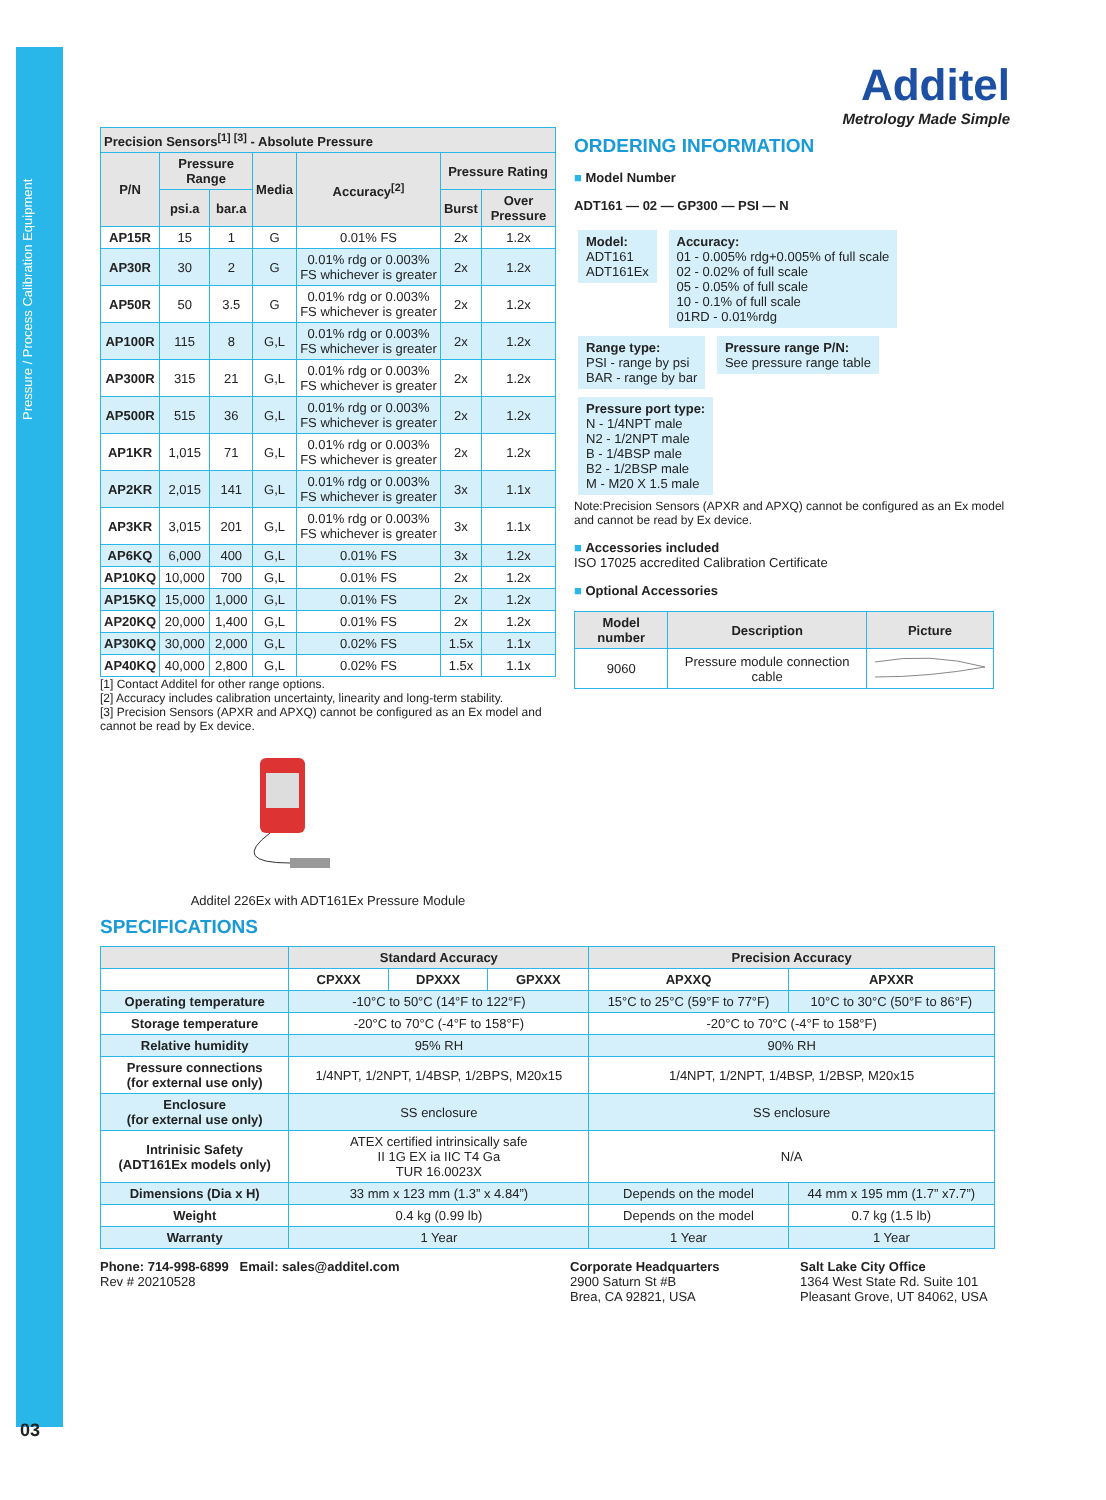Pressure / Process Calibration Equipment
03
Additel
Metrology Made Simple
| Precision Sensors<sup>[1] [3]</sup> - Absolute Pressure | | | | | | |
| --- | --- | --- | --- | --- | --- | --- |
| P/N | Pressure Range | | Media | Accuracy<sup>[2]</sup> | Pressure Rating | |
| | psi.a | bar.a | | | Burst | Over Pressure |
| AP15R | 15 | 1 | G | 0.01% FS | 2x | 1.2x |
| AP30R | 30 | 2 | G | 0.01% rdg or 0.003% FS whichever is greater | 2x | 1.2x |
| AP50R | 50 | 3.5 | G | 0.01% rdg or 0.003% FS whichever is greater | 2x | 1.2x |
| AP100R | 115 | 8 | G,L | 0.01% rdg or 0.003% FS whichever is greater | 2x | 1.2x |
| AP300R | 315 | 21 | G,L | 0.01% rdg or 0.003% FS whichever is greater | 2x | 1.2x |
| AP500R | 515 | 36 | G,L | 0.01% rdg or 0.003% FS whichever is greater | 2x | 1.2x |
| AP1KR | 1,015 | 71 | G,L | 0.01% rdg or 0.003% FS whichever is greater | 2x | 1.2x |
| AP2KR | 2,015 | 141 | G,L | 0.01% rdg or 0.003% FS whichever is greater | 3x | 1.1x |
| AP3KR | 3,015 | 201 | G,L | 0.01% rdg or 0.003% FS whichever is greater | 3x | 1.1x |
| AP6KQ | 6,000 | 400 | G,L | 0.01% FS | 3x | 1.2x |
| AP10KQ | 10,000 | 700 | G,L | 0.01% FS | 2x | 1.2x |
| AP15KQ | 15,000 | 1,000 | G,L | 0.01% FS | 2x | 1.2x |
| AP20KQ | 20,000 | 1,400 | G,L | 0.01% FS | 2x | 1.2x |
| AP30KQ | 30,000 | 2,000 | G,L | 0.02% FS | 1.5x | 1.1x |
| AP40KQ | 40,000 | 2,800 | G,L | 0.02% FS | 1.5x | 1.1x |
[1] Contact Additel for other range options.
[2] Accuracy includes calibration uncertainty, linearity and long-term stability.
[3] Precision Sensors (APXR and APXQ) cannot be configured as an Ex model and cannot be read by Ex device.
Additel 226Ex with ADT161Ex Pressure Module
ORDERING INFORMATION
■ Model Number
ADT161 — 02 — GP300 — PSI — N
Model:
ADT161
ADT161Ex
Accuracy:
01 - 0.005% rdg+0.005% of full scale
02 - 0.02% of full scale
05 - 0.05% of full scale
10 - 0.1% of full scale
01RD - 0.01%rdg
Range type:
PSI - range by psi
BAR - range by bar
Pressure range P/N:
See pressure range table
Pressure port type:
N - 1/4NPT male
N2 - 1/2NPT male
B - 1/4BSP male
B2 - 1/2BSP male
M - M20 X 1.5 male
Note:Precision Sensors (APXR and APXQ) cannot be configured as an Ex model and cannot be read by Ex device.
■ Accessories included
ISO 17025 accredited Calibration Certificate
■ Optional Accessories
| Model number | Description | Picture |
| --- | --- | --- |
| 9060 | Pressure module connection cable | |
SPECIFICATIONS
| | Standard Accuracy | | | Precision Accuracy | |
| --- | --- | --- | --- | --- | --- |
| | CPXXX | DPXXX | GPXXX | APXXQ | APXXR |
| Operating temperature | -10°C to 50°C (14°F to 122°F) | | | 15°C to 25°C (59°F to 77°F) | 10°C to 30°C (50°F to 86°F) |
| Storage temperature | -20°C to 70°C (-4°F to 158°F) | | | -20°C to 70°C (-4°F to 158°F) | |
| Relative humidity | 95% RH | | | 90% RH | |
| Pressure connections (for external use only) | 1/4NPT, 1/2NPT, 1/4BSP, 1/2BPS, M20x15 | | | 1/4NPT, 1/2NPT, 1/4BSP, 1/2BSP, M20x15 | |
| Enclosure (for external use only) | SS enclosure | | | SS enclosure | |
| Intrinisic Safety (ADT161Ex models only) | ATEX certified intrinsically safe II 1G EX ia IIC T4 Ga TUR 16.0023X | | | N/A | |
| Dimensions (Dia x H) | 33 mm x 123 mm (1.3” x 4.84”) | | | Depends on the model | 44 mm x 195 mm (1.7” x7.7”) |
| Weight | 0.4 kg (0.99 lb) | | | Depends on the model | 0.7 kg (1.5 lb) |
| Warranty | 1 Year | | | 1 Year | 1 Year |
Phone: 714-998-6899 Email: sales@additel.com
Rev # 20210528
Corporate Headquarters
2900 Saturn St #B
Brea, CA 92821, USA
Salt Lake City Office
1364 West State Rd. Suite 101
Pleasant Grove, UT 84062, USA